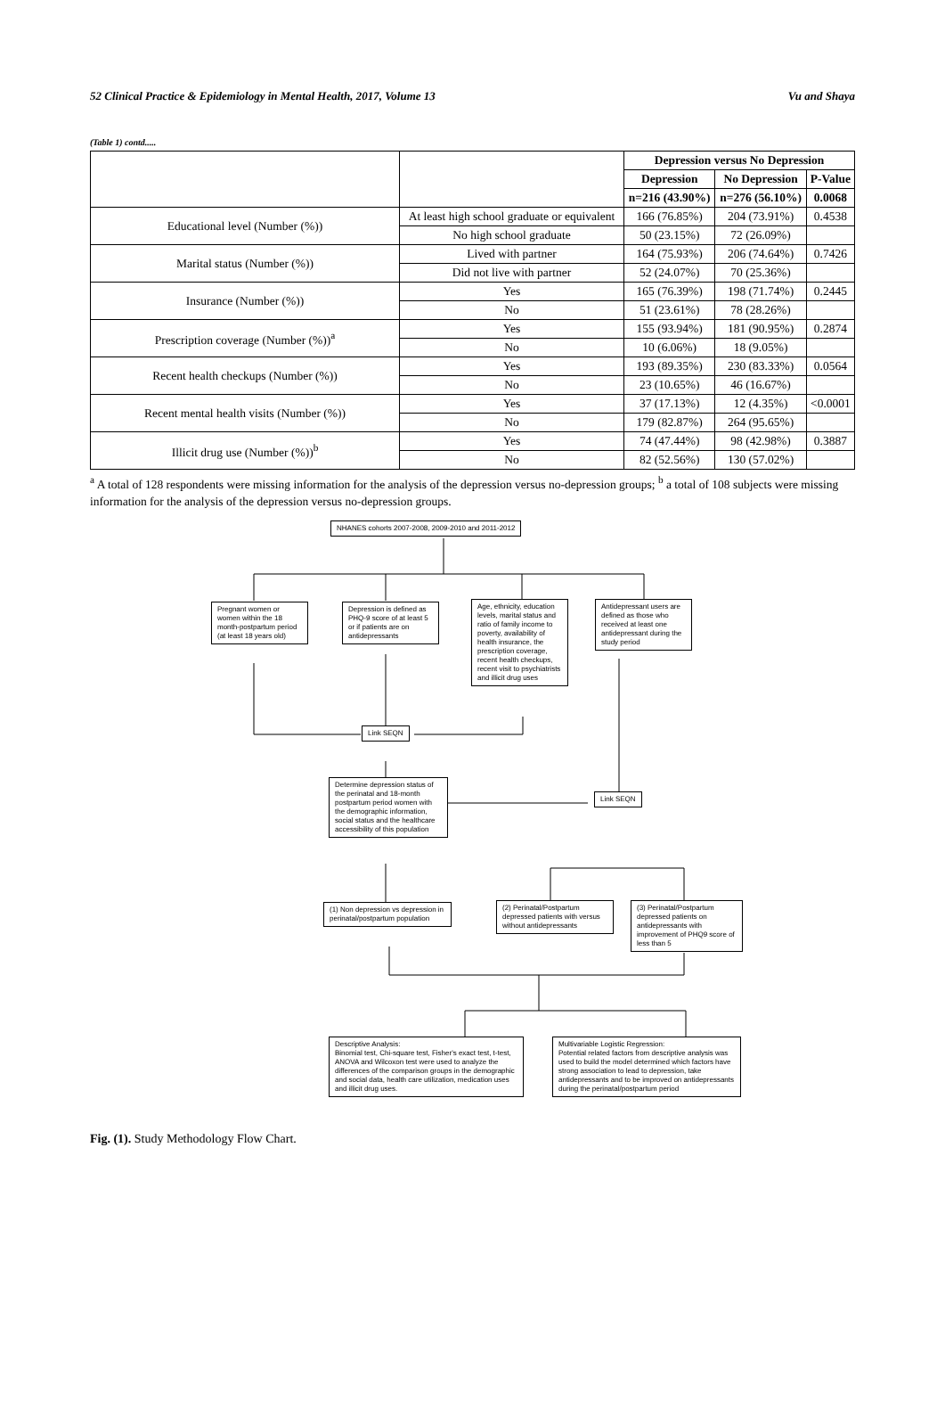52 Clinical Practice & Epidemiology in Mental Health, 2017, Volume 13 Vu and Shaya
(Table 1) contd.....
| | | Depression versus No Depression | | |
| | | Depression | No Depression | P-Value |
| | | n=216 (43.90%) | n=276 (56.10%) | 0.0068 |
| Educational level (Number (%)) | At least high school graduate or equivalent | 166 (76.85%) | 204 (73.91%) | 0.4538 |
| | No high school graduate | 50 (23.15%) | 72 (26.09%) | |
| Marital status (Number (%)) | Lived with partner | 164 (75.93%) | 206 (74.64%) | 0.7426 |
| | Did not live with partner | 52 (24.07%) | 70 (25.36%) | |
| Insurance (Number (%)) | Yes | 165 (76.39%) | 198 (71.74%) | 0.2445 |
| | No | 51 (23.61%) | 78 (28.26%) | |
| Prescription coverage (Number (%))<sup>a</sup> | Yes | 155 (93.94%) | 181 (90.95%) | 0.2874 |
| | No | 10 (6.06%) | 18 (9.05%) | |
| Recent health checkups (Number (%)) | Yes | 193 (89.35%) | 230 (83.33%) | 0.0564 |
| | No | 23 (10.65%) | 46 (16.67%) | |
| Recent mental health visits (Number (%)) | Yes | 37 (17.13%) | 12 (4.35%) | <0.0001 |
| | No | 179 (82.87%) | 264 (95.65%) | |
| Illicit drug use (Number (%))<sup>b</sup> | Yes | 74 (47.44%) | 98 (42.98%) | 0.3887 |
| | No | 82 (52.56%) | 130 (57.02%) | |
<sup>a</sup> A total of 128 respondents were missing information for the analysis of the depression versus no-depression groups; <sup>b</sup> a total of 108 subjects were missing information for the analysis of the depression versus no-depression groups.
NHANES cohorts 2007-2008, 2009-2010 and 2011-2012
Pregnant women or women within the 18 month-postpartum period (at least 18 years old)
Depression is defined as PHQ-9 score of at least 5 or if patients are on antidepressants
Age, ethnicity, education levels, marital status and ratio of family income to poverty, availability of health insurance, the prescription coverage, recent health checkups, recent visit to psychiatrists and illicit drug uses
Antidepressant users are defined as those who received at least one antidepressant during the study period
Link SEQN
Determine depression status of the perinatal and 18-month postpartum period women with the demographic information, social status and the healthcare accessibility of this population
Link SEQN
(1) Non depression vs depression in perinatal/postpartum population
(2) Perinatal/Postpartum depressed patients with versus without antidepressants
(3) Perinatal/Postpartum depressed patients on antidepressants with improvement of PHQ9 score of less than 5
Descriptive Analysis:
Binomial test, Chi-square test, Fisher's exact test, t-test, ANOVA and Wilcoxon test were used to analyze the differences of the comparison groups in the demographic and social data, health care utilization, medication uses and illicit drug uses.
Multivariable Logistic Regression:
Potential related factors from descriptive analysis was used to build the model determined which factors have strong association to lead to depression, take antidepressants and to be improved on antidepressants during the perinatal/postpartum period
Fig. (1). Study Methodology Flow Chart.